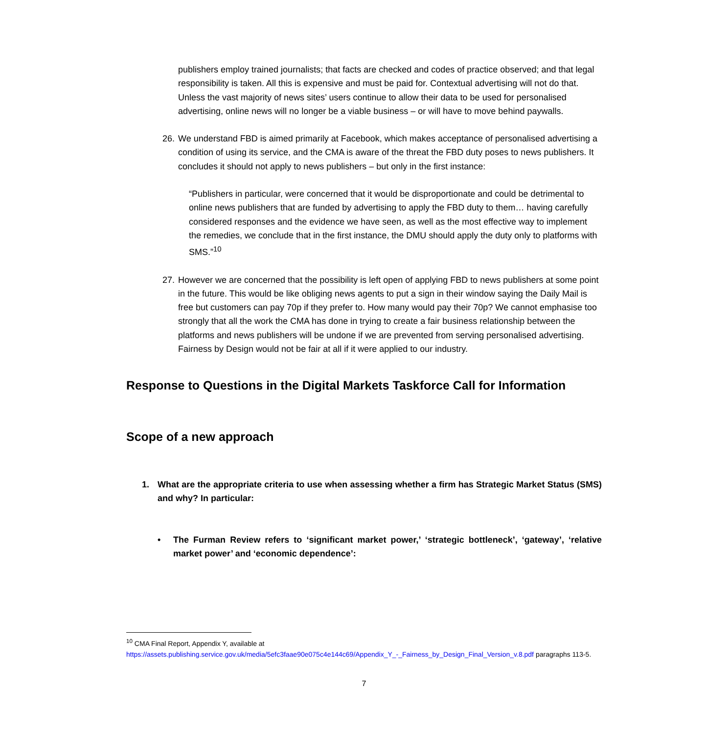publishers employ trained journalists; that facts are checked and codes of practice observed; and that legal responsibility is taken. All this is expensive and must be paid for. Contextual advertising will not do that. Unless the vast majority of news sites’ users continue to allow their data to be used for personalised advertising, online news will no longer be a viable business – or will have to move behind paywalls.
26.
We understand FBD is aimed primarily at Facebook, which makes acceptance of personalised advertising a condition of using its service, and the CMA is aware of the threat the FBD duty poses to news publishers. It concludes it should not apply to news publishers – but only in the first instance:
“Publishers in particular, were concerned that it would be disproportionate and could be detrimental to online news publishers that are funded by advertising to apply the FBD duty to them… having carefully considered responses and the evidence we have seen, as well as the most effective way to implement the remedies, we conclude that in the first instance, the DMU should apply the duty only to platforms with SMS.”<sup>10</sup>
27.
However we are concerned that the possibility is left open of applying FBD to news publishers at some point in the future. This would be like obliging news agents to put a sign in their window saying the Daily Mail is free but customers can pay 70p if they prefer to. How many would pay their 70p? We cannot emphasise too strongly that all the work the CMA has done in trying to create a fair business relationship between the platforms and news publishers will be undone if we are prevented from serving personalised advertising. Fairness by Design would not be fair at all if it were applied to our industry.
Response to Questions in the Digital Markets Taskforce Call for Information
Scope of a new approach
1. What are the appropriate criteria to use when assessing whether a firm has Strategic Market Status (SMS) and why? In particular:
• The Furman Review refers to ‘significant market power,’ ‘strategic bottleneck’, ‘gateway’, ‘relative market power’ and ‘economic dependence’:
<sup>10</sup> CMA Final Report, Appendix Y, available at
https://assets.publishing.service.gov.uk/media/5efc3faae90e075c4e144c69/Appendix_Y_-_Fairness_by_Design_Final_Version_v.8.pdf paragraphs 113-5.
7